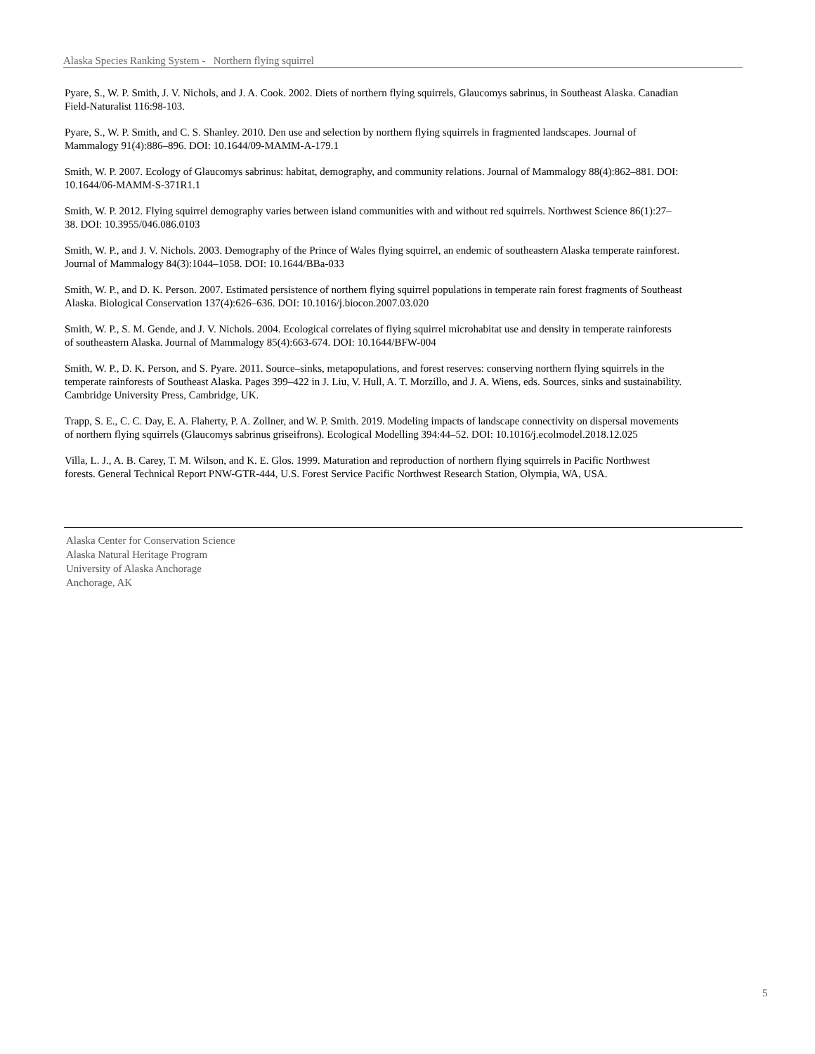Alaska Species Ranking System - Northern flying squirrel
Pyare, S., W. P. Smith, J. V. Nichols, and J. A. Cook. 2002. Diets of northern flying squirrels, Glaucomys sabrinus, in Southeast Alaska. Canadian Field-Naturalist 116:98-103.
Pyare, S., W. P. Smith, and C. S. Shanley. 2010. Den use and selection by northern flying squirrels in fragmented landscapes. Journal of Mammalogy 91(4):886–896. DOI: 10.1644/09-MAMM-A-179.1
Smith, W. P. 2007. Ecology of Glaucomys sabrinus: habitat, demography, and community relations. Journal of Mammalogy 88(4):862–881. DOI: 10.1644/06-MAMM-S-371R1.1
Smith, W. P. 2012. Flying squirrel demography varies between island communities with and without red squirrels. Northwest Science 86(1):27–38. DOI: 10.3955/046.086.0103
Smith, W. P., and J. V. Nichols. 2003. Demography of the Prince of Wales flying squirrel, an endemic of southeastern Alaska temperate rainforest. Journal of Mammalogy 84(3):1044–1058. DOI: 10.1644/BBa-033
Smith, W. P., and D. K. Person. 2007. Estimated persistence of northern flying squirrel populations in temperate rain forest fragments of Southeast Alaska. Biological Conservation 137(4):626–636. DOI: 10.1016/j.biocon.2007.03.020
Smith, W. P., S. M. Gende, and J. V. Nichols. 2004. Ecological correlates of flying squirrel microhabitat use and density in temperate rainforests of southeastern Alaska. Journal of Mammalogy 85(4):663-674. DOI: 10.1644/BFW-004
Smith, W. P., D. K. Person, and S. Pyare. 2011. Source–sinks, metapopulations, and forest reserves: conserving northern flying squirrels in the temperate rainforests of Southeast Alaska. Pages 399–422 in J. Liu, V. Hull, A. T. Morzillo, and J. A. Wiens, eds. Sources, sinks and sustainability. Cambridge University Press, Cambridge, UK.
Trapp, S. E., C. C. Day, E. A. Flaherty, P. A. Zollner, and W. P. Smith. 2019. Modeling impacts of landscape connectivity on dispersal movements of northern flying squirrels (Glaucomys sabrinus griseifrons). Ecological Modelling 394:44–52. DOI: 10.1016/j.ecolmodel.2018.12.025
Villa, L. J., A. B. Carey, T. M. Wilson, and K. E. Glos. 1999. Maturation and reproduction of northern flying squirrels in Pacific Northwest forests. General Technical Report PNW-GTR-444, U.S. Forest Service Pacific Northwest Research Station, Olympia, WA, USA.
Alaska Center for Conservation Science
Alaska Natural Heritage Program
University of Alaska Anchorage
Anchorage, AK
5